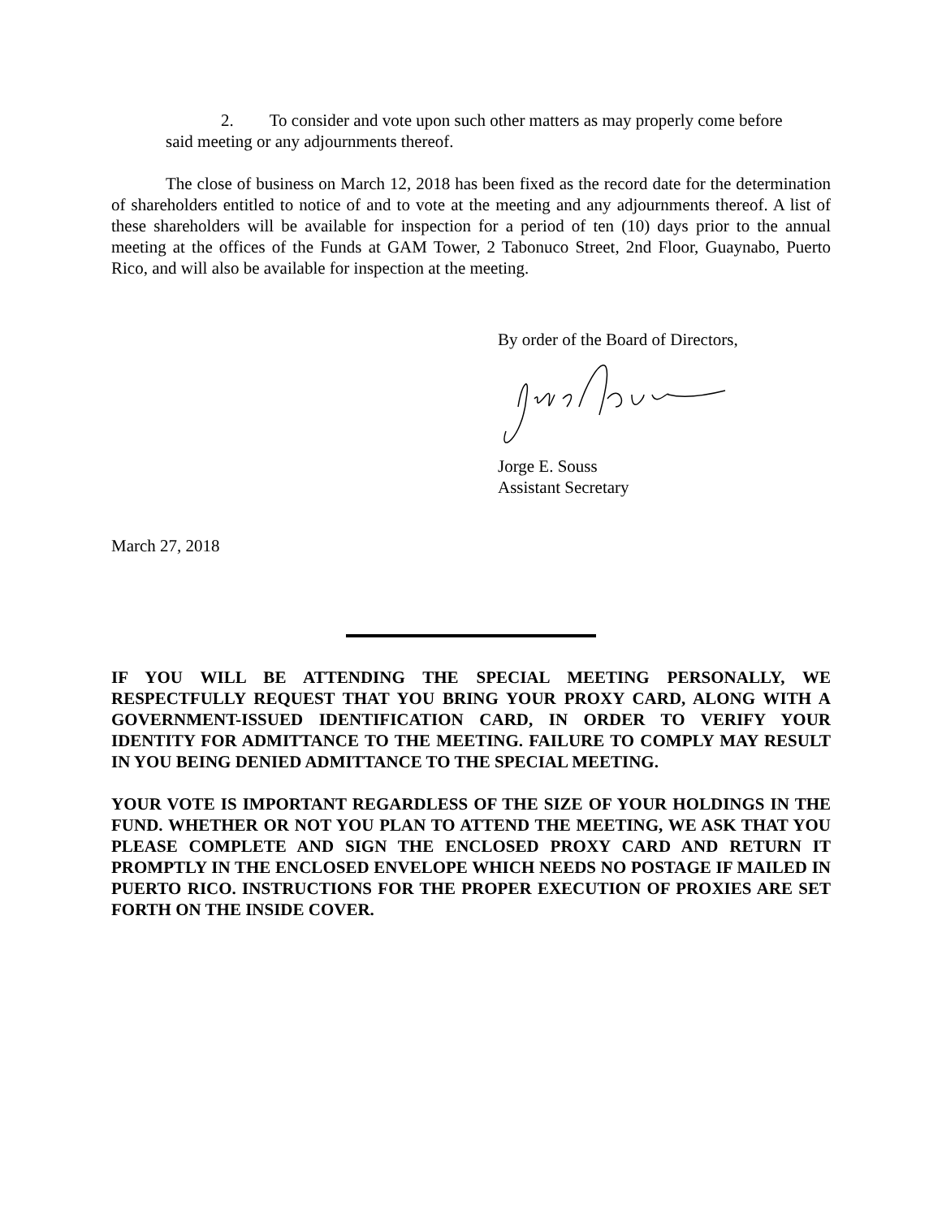2. To consider and vote upon such other matters as may properly come before
said meeting or any adjournments thereof.
The close of business on March 12, 2018 has been fixed as the record date for the determination of shareholders entitled to notice of and to vote at the meeting and any adjournments thereof. A list of these shareholders will be available for inspection for a period of ten (10) days prior to the annual meeting at the offices of the Funds at GAM Tower, 2 Tabonuco Street, 2nd Floor, Guaynabo, Puerto Rico, and will also be available for inspection at the meeting.
By order of the Board of Directors,
Jorge E. Souss
Assistant Secretary
March 27, 2018
IF YOU WILL BE ATTENDING THE SPECIAL MEETING PERSONALLY, WE RESPECTFULLY REQUEST THAT YOU BRING YOUR PROXY CARD, ALONG WITH A GOVERNMENT-ISSUED IDENTIFICATION CARD, IN ORDER TO VERIFY YOUR IDENTITY FOR ADMITTANCE TO THE MEETING. FAILURE TO COMPLY MAY RESULT IN YOU BEING DENIED ADMITTANCE TO THE SPECIAL MEETING.
YOUR VOTE IS IMPORTANT REGARDLESS OF THE SIZE OF YOUR HOLDINGS IN THE FUND. WHETHER OR NOT YOU PLAN TO ATTEND THE MEETING, WE ASK THAT YOU PLEASE COMPLETE AND SIGN THE ENCLOSED PROXY CARD AND RETURN IT PROMPTLY IN THE ENCLOSED ENVELOPE WHICH NEEDS NO POSTAGE IF MAILED IN PUERTO RICO. INSTRUCTIONS FOR THE PROPER EXECUTION OF PROXIES ARE SET FORTH ON THE INSIDE COVER.